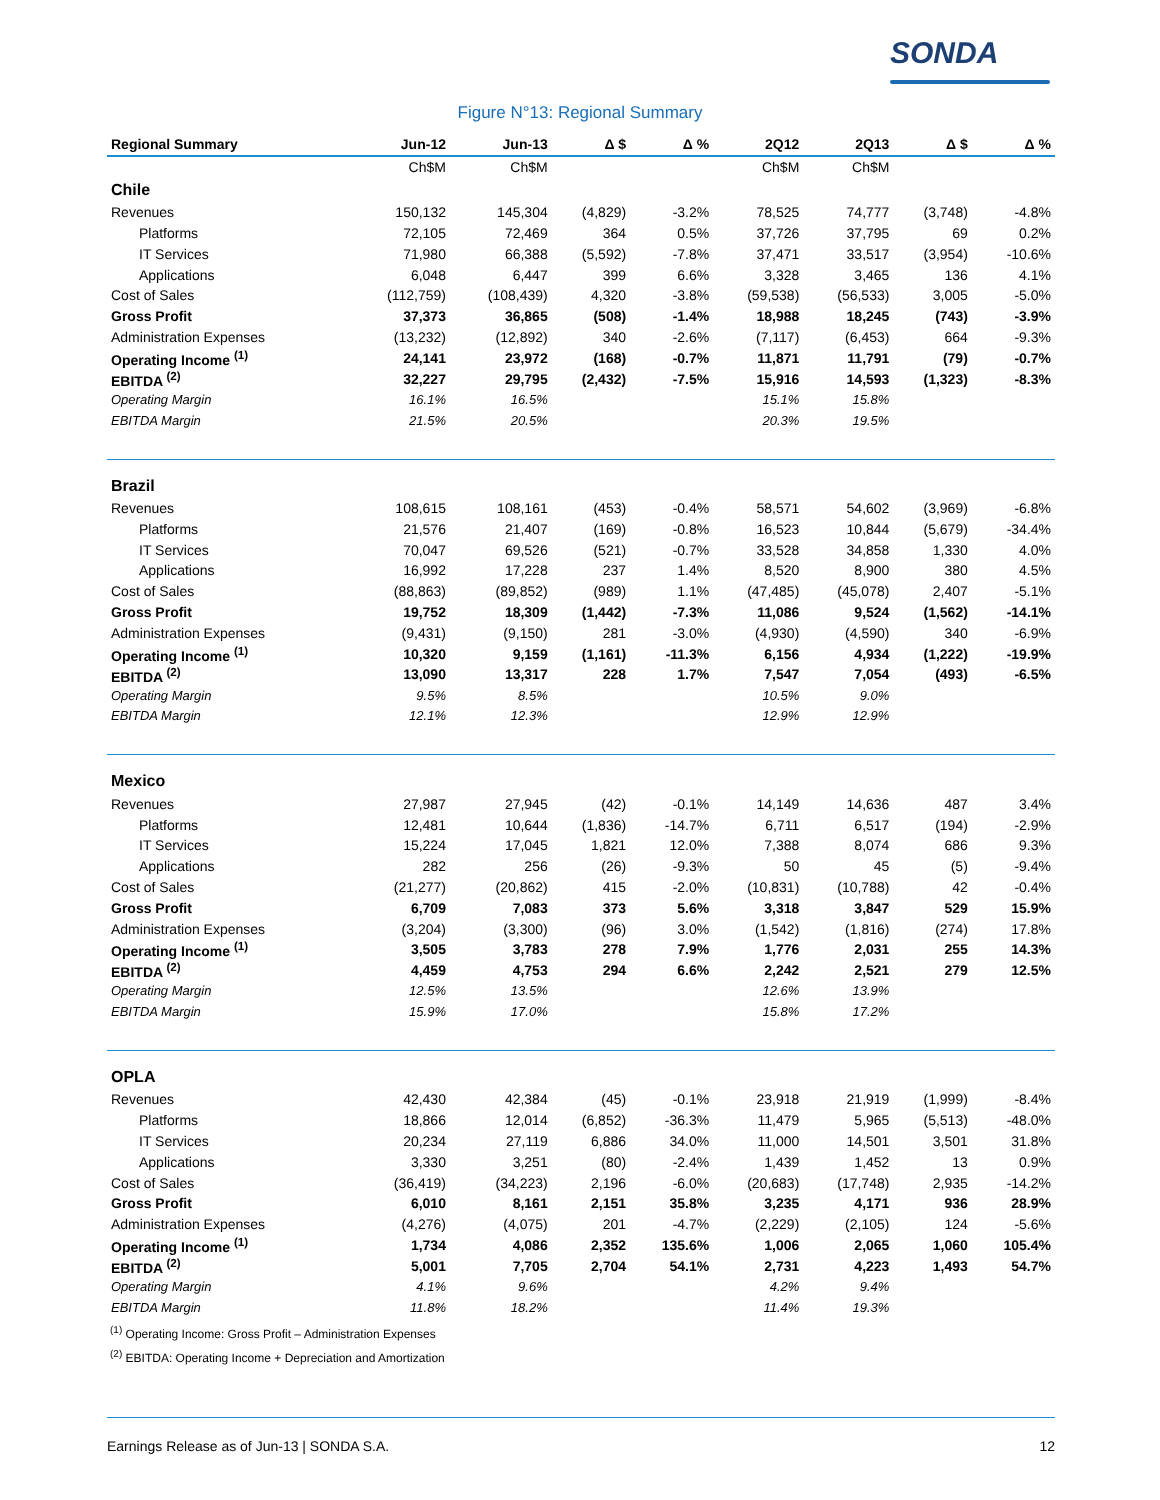SONDA
Figure N°13: Regional Summary
| Regional Summary | Jun-12 | Jun-13 | Δ $ | Δ % | 2Q12 | 2Q13 | Δ $ | Δ % |
| --- | --- | --- | --- | --- | --- | --- | --- | --- |
| | Ch$M | Ch$M | | | Ch$M | Ch$M | | |
| Chile | | | | | | | | |
| Revenues | 150,132 | 145,304 | (4,829) | -3.2% | 78,525 | 74,777 | (3,748) | -4.8% |
| Platforms | 72,105 | 72,469 | 364 | 0.5% | 37,726 | 37,795 | 69 | 0.2% |
| IT Services | 71,980 | 66,388 | (5,592) | -7.8% | 37,471 | 33,517 | (3,954) | -10.6% |
| Applications | 6,048 | 6,447 | 399 | 6.6% | 3,328 | 3,465 | 136 | 4.1% |
| Cost of Sales | (112,759) | (108,439) | 4,320 | -3.8% | (59,538) | (56,533) | 3,005 | -5.0% |
| Gross Profit | 37,373 | 36,865 | (508) | -1.4% | 18,988 | 18,245 | (743) | -3.9% |
| Administration Expenses | (13,232) | (12,892) | 340 | -2.6% | (7,117) | (6,453) | 664 | -9.3% |
| Operating Income <sup>(1)</sup> | 24,141 | 23,972 | (168) | -0.7% | 11,871 | 11,791 | (79) | -0.7% |
| EBITDA <sup>(2)</sup> | 32,227 | 29,795 | (2,432) | -7.5% | 15,916 | 14,593 | (1,323) | -8.3% |
| Operating Margin | 16.1% | 16.5% | | | 15.1% | 15.8% | | |
| EBITDA Margin | 21.5% | 20.5% | | | 20.3% | 19.5% | | |
| Brazil | | | | | | | | |
| Revenues | 108,615 | 108,161 | (453) | -0.4% | 58,571 | 54,602 | (3,969) | -6.8% |
| Platforms | 21,576 | 21,407 | (169) | -0.8% | 16,523 | 10,844 | (5,679) | -34.4% |
| IT Services | 70,047 | 69,526 | (521) | -0.7% | 33,528 | 34,858 | 1,330 | 4.0% |
| Applications | 16,992 | 17,228 | 237 | 1.4% | 8,520 | 8,900 | 380 | 4.5% |
| Cost of Sales | (88,863) | (89,852) | (989) | 1.1% | (47,485) | (45,078) | 2,407 | -5.1% |
| Gross Profit | 19,752 | 18,309 | (1,442) | -7.3% | 11,086 | 9,524 | (1,562) | -14.1% |
| Administration Expenses | (9,431) | (9,150) | 281 | -3.0% | (4,930) | (4,590) | 340 | -6.9% |
| Operating Income <sup>(1)</sup> | 10,320 | 9,159 | (1,161) | -11.3% | 6,156 | 4,934 | (1,222) | -19.9% |
| EBITDA <sup>(2)</sup> | 13,090 | 13,317 | 228 | 1.7% | 7,547 | 7,054 | (493) | -6.5% |
| Operating Margin | 9.5% | 8.5% | | | 10.5% | 9.0% | | |
| EBITDA Margin | 12.1% | 12.3% | | | 12.9% | 12.9% | | |
| Mexico | | | | | | | | |
| Revenues | 27,987 | 27,945 | (42) | -0.1% | 14,149 | 14,636 | 487 | 3.4% |
| Platforms | 12,481 | 10,644 | (1,836) | -14.7% | 6,711 | 6,517 | (194) | -2.9% |
| IT Services | 15,224 | 17,045 | 1,821 | 12.0% | 7,388 | 8,074 | 686 | 9.3% |
| Applications | 282 | 256 | (26) | -9.3% | 50 | 45 | (5) | -9.4% |
| Cost of Sales | (21,277) | (20,862) | 415 | -2.0% | (10,831) | (10,788) | 42 | -0.4% |
| Gross Profit | 6,709 | 7,083 | 373 | 5.6% | 3,318 | 3,847 | 529 | 15.9% |
| Administration Expenses | (3,204) | (3,300) | (96) | 3.0% | (1,542) | (1,816) | (274) | 17.8% |
| Operating Income <sup>(1)</sup> | 3,505 | 3,783 | 278 | 7.9% | 1,776 | 2,031 | 255 | 14.3% |
| EBITDA <sup>(2)</sup> | 4,459 | 4,753 | 294 | 6.6% | 2,242 | 2,521 | 279 | 12.5% |
| Operating Margin | 12.5% | 13.5% | | | 12.6% | 13.9% | | |
| EBITDA Margin | 15.9% | 17.0% | | | 15.8% | 17.2% | | |
| OPLA | | | | | | | | |
| Revenues | 42,430 | 42,384 | (45) | -0.1% | 23,918 | 21,919 | (1,999) | -8.4% |
| Platforms | 18,866 | 12,014 | (6,852) | -36.3% | 11,479 | 5,965 | (5,513) | -48.0% |
| IT Services | 20,234 | 27,119 | 6,886 | 34.0% | 11,000 | 14,501 | 3,501 | 31.8% |
| Applications | 3,330 | 3,251 | (80) | -2.4% | 1,439 | 1,452 | 13 | 0.9% |
| Cost of Sales | (36,419) | (34,223) | 2,196 | -6.0% | (20,683) | (17,748) | 2,935 | -14.2% |
| Gross Profit | 6,010 | 8,161 | 2,151 | 35.8% | 3,235 | 4,171 | 936 | 28.9% |
| Administration Expenses | (4,276) | (4,075) | 201 | -4.7% | (2,229) | (2,105) | 124 | -5.6% |
| Operating Income <sup>(1)</sup> | 1,734 | 4,086 | 2,352 | 135.6% | 1,006 | 2,065 | 1,060 | 105.4% |
| EBITDA <sup>(2)</sup> | 5,001 | 7,705 | 2,704 | 54.1% | 2,731 | 4,223 | 1,493 | 54.7% |
| Operating Margin | 4.1% | 9.6% | | | 4.2% | 9.4% | | |
| EBITDA Margin | 11.8% | 18.2% | | | 11.4% | 19.3% | | |
<sup>(1)</sup> Operating Income: Gross Profit – Administration Expenses
<sup>(2)</sup> EBITDA: Operating Income + Depreciation and Amortization
Earnings Release as of Jun-13 | SONDA S.A. 12